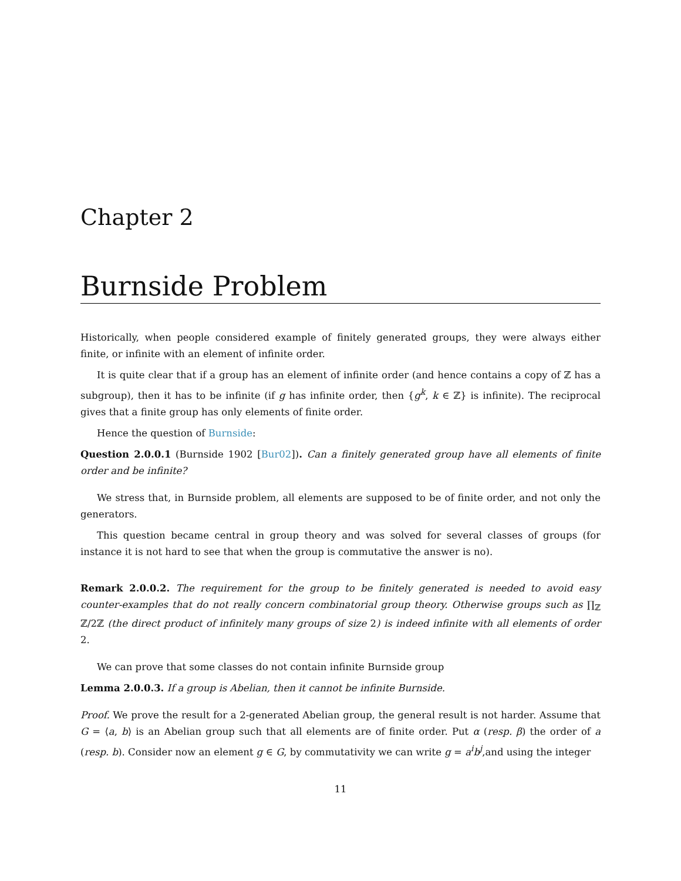Chapter 2
Burnside Problem
Historically, when people considered example of finitely generated groups, they were always either finite, or infinite with an element of infinite order.
It is quite clear that if a group has an element of infinite order (and hence contains a copy of ℤ has a subgroup), then it has to be infinite (if g has infinite order, then {g<sup>k</sup>, k ∈ ℤ} is infinite). The reciprocal gives that a finite group has only elements of finite order.
Hence the question of Burnside:
Question 2.0.0.1 (Burnside 1902 [Bur02]). Can a finitely generated group have all elements of finite order and be infinite?
We stress that, in Burnside problem, all elements are supposed to be of finite order, and not only the generators.
This question became central in group theory and was solved for several classes of groups (for instance it is not hard to see that when the group is commutative the answer is no).
Remark 2.0.0.2. The requirement for the group to be finitely generated is needed to avoid easy counter-examples that do not really concern combinatorial group theory. Otherwise groups such as ∏<sub>ℤ</sub> ℤ/2ℤ (the direct product of infinitely many groups of size 2) is indeed infinite with all elements of order 2.
We can prove that some classes do not contain infinite Burnside group
Lemma 2.0.0.3. If a group is Abelian, then it cannot be infinite Burnside.
Proof. We prove the result for a 2-generated Abelian group, the general result is not harder. Assume that G = ⟨a, b⟩ is an Abelian group such that all elements are of finite order. Put α (resp. β) the order of a (resp. b). Consider now an element g ∈ G, by commutativity we can write g = a<sup>i</sup>b<sup>j</sup>,and using the integer
11